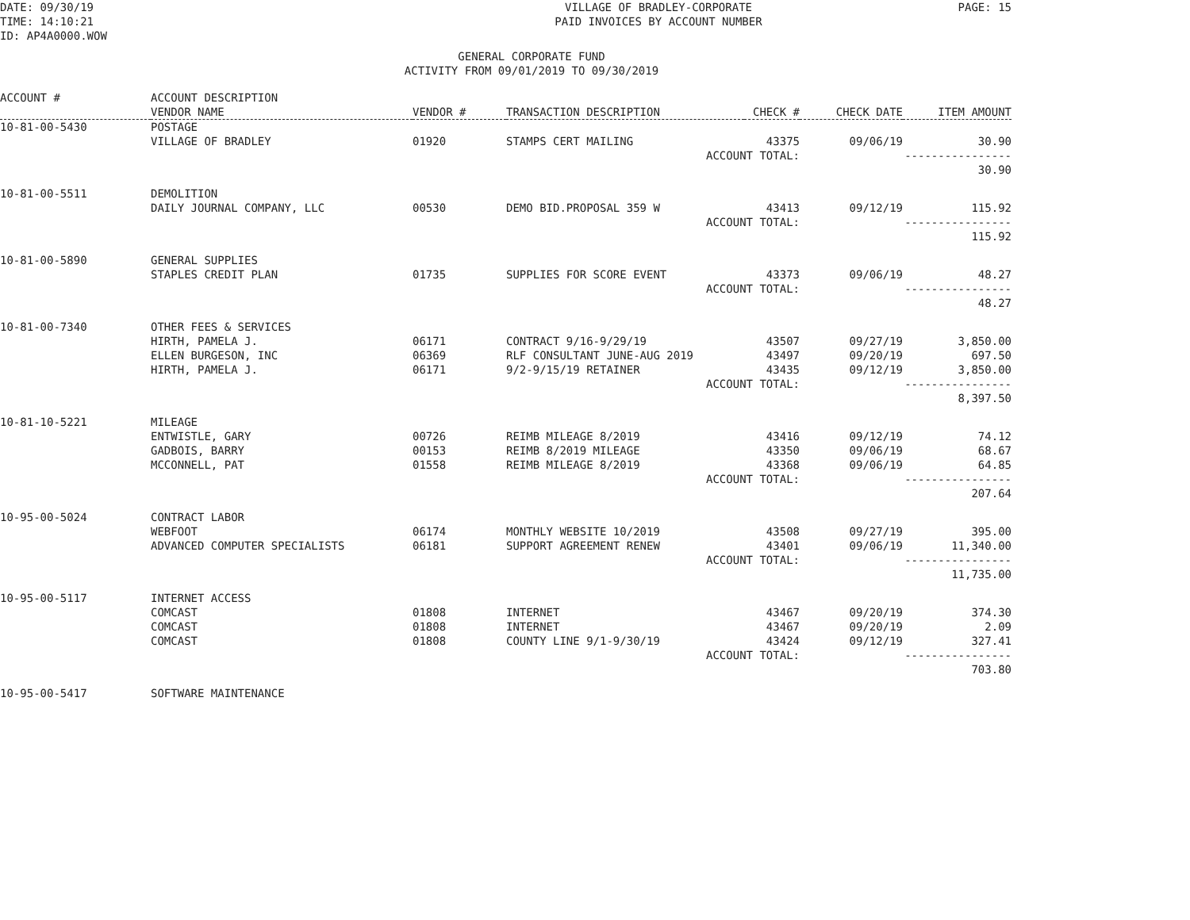DATE: 09/30/19 TIME: 14:10:21 ID: AP4A0000.WOW
VILLAGE OF BRADLEY-CORPORATE PAID INVOICES BY ACCOUNT NUMBER
PAGE: 15
GENERAL CORPORATE FUND ACTIVITY FROM 09/01/2019 TO 09/30/2019
| ACCOUNT # | ACCOUNT DESCRIPTION VENDOR NAME | VENDOR # | TRANSACTION DESCRIPTION | CHECK # | CHECK DATE | ITEM AMOUNT |
| --- | --- | --- | --- | --- | --- | --- |
| 10-81-00-5430 | POSTAGE | | | | | |
| | VILLAGE OF BRADLEY | 01920 | STAMPS CERT MAILING | 43375 | 09/06/19 | 30.90 |
| | | | ACCOUNT TOTAL: | | | ---------------- 30.90 |
| 10-81-00-5511 | DEMOLITION | | | | | |
| | DAILY JOURNAL COMPANY, LLC | 00530 | DEMO BID.PROPOSAL 359 W | 43413 | 09/12/19 | 115.92 |
| | | | ACCOUNT TOTAL: | | | ---------------- 115.92 |
| 10-81-00-5890 | GENERAL SUPPLIES | | | | | |
| | STAPLES CREDIT PLAN | 01735 | SUPPLIES FOR SCORE EVENT | 43373 | 09/06/19 | 48.27 |
| | | | ACCOUNT TOTAL: | | | ---------------- 48.27 |
| 10-81-00-7340 | OTHER FEES & SERVICES | | | | | |
| | HIRTH, PAMELA J. | 06171 | CONTRACT 9/16-9/29/19 | 43507 | 09/27/19 | 3,850.00 |
| | ELLEN BURGESON, INC | 06369 | RLF CONSULTANT JUNE-AUG 2019 | 43497 | 09/20/19 | 697.50 |
| | HIRTH, PAMELA J. | 06171 | 9/2-9/15/19 RETAINER | 43435 | 09/12/19 | 3,850.00 |
| | | | ACCOUNT TOTAL: | | | ---------------- 8,397.50 |
| 10-81-10-5221 | MILEAGE | | | | | |
| | ENTWISTLE, GARY | 00726 | REIMB MILEAGE 8/2019 | 43416 | 09/12/19 | 74.12 |
| | GADBOIS, BARRY | 00153 | REIMB 8/2019 MILEAGE | 43350 | 09/06/19 | 68.67 |
| | MCCONNELL, PAT | 01558 | REIMB MILEAGE 8/2019 | 43368 | 09/06/19 | 64.85 |
| | | | ACCOUNT TOTAL: | | | ---------------- 207.64 |
| 10-95-00-5024 | CONTRACT LABOR | | | | | |
| | WEBFOOT | 06174 | MONTHLY WEBSITE 10/2019 | 43508 | 09/27/19 | 395.00 |
| | ADVANCED COMPUTER SPECIALISTS | 06181 | SUPPORT AGREEMENT RENEW | 43401 | 09/06/19 | 11,340.00 |
| | | | ACCOUNT TOTAL: | | | ---------------- 11,735.00 |
| 10-95-00-5117 | INTERNET ACCESS | | | | | |
| | COMCAST | 01808 | INTERNET | 43467 | 09/20/19 | 374.30 |
| | COMCAST | 01808 | INTERNET | 43467 | 09/20/19 | 2.09 |
| | COMCAST | 01808 | COUNTY LINE 9/1-9/30/19 | 43424 | 09/12/19 | 327.41 |
| | | | ACCOUNT TOTAL: | | | ---------------- 703.80 |
| 10-95-00-5417 | SOFTWARE MAINTENANCE | | | | | |